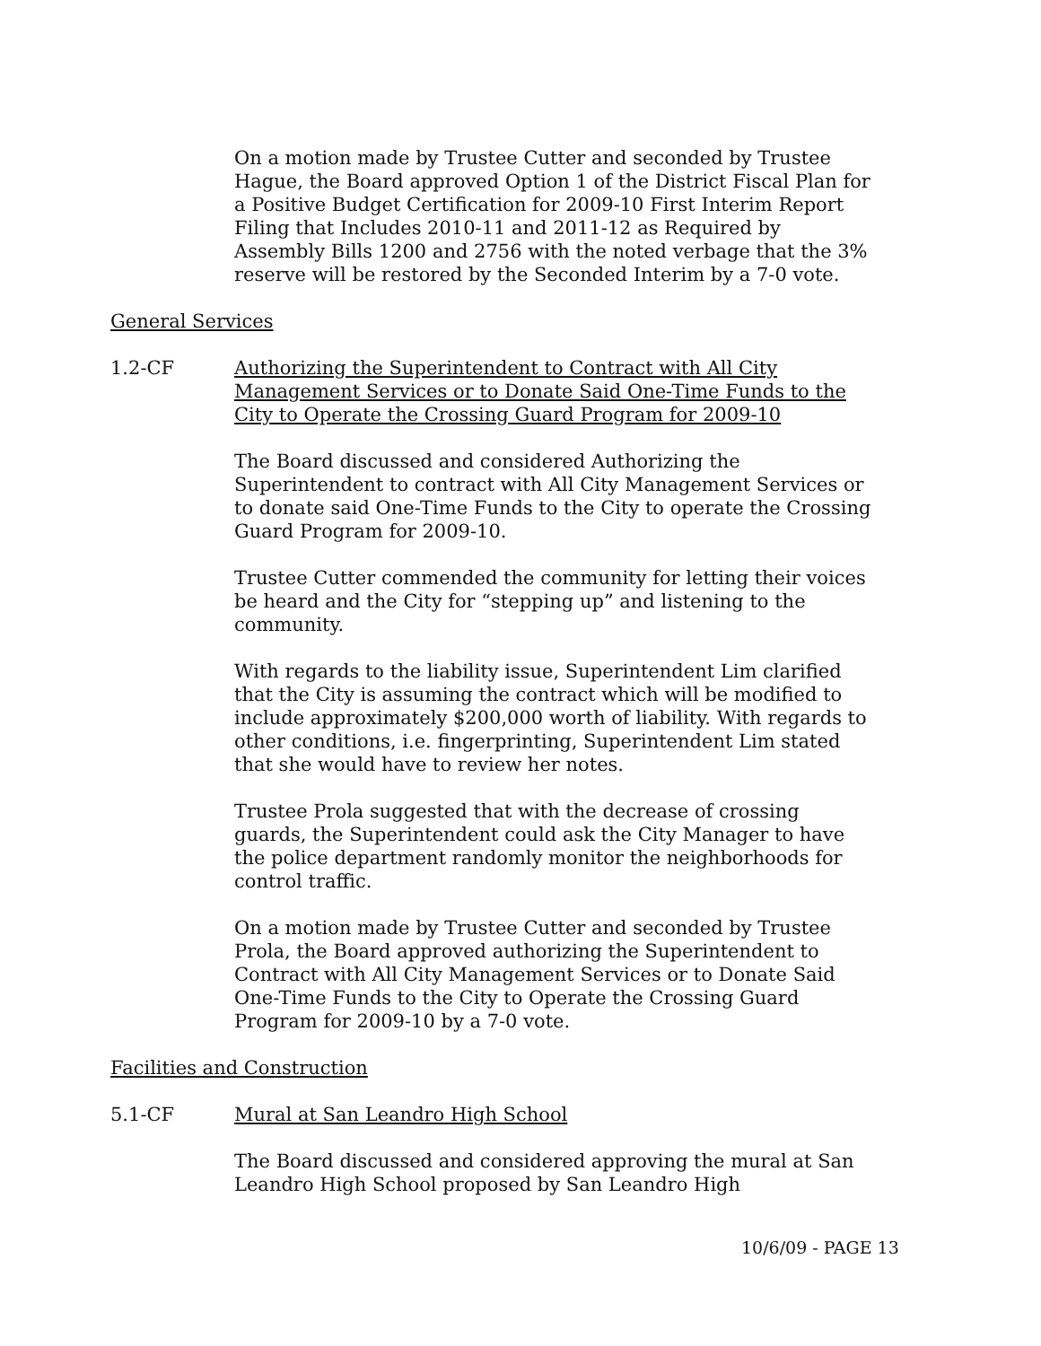On a motion made by Trustee Cutter and seconded by Trustee Hague, the Board approved Option 1 of the District Fiscal Plan for a Positive Budget Certification for 2009-10 First Interim Report Filing that Includes 2010-11 and 2011-12 as Required by Assembly Bills 1200 and 2756 with the noted verbage that the 3% reserve will be restored by the Seconded Interim by a 7-0 vote.
General Services
1.2-CF Authorizing the Superintendent to Contract with All City Management Services or to Donate Said One-Time Funds to the City to Operate the Crossing Guard Program for 2009-10
The Board discussed and considered Authorizing the Superintendent to contract with All City Management Services or to donate said One-Time Funds to the City to operate the Crossing Guard Program for 2009-10.
Trustee Cutter commended the community for letting their voices be heard and the City for “stepping up” and listening to the community.
With regards to the liability issue, Superintendent Lim clarified that the City is assuming the contract which will be modified to include approximately $200,000 worth of liability. With regards to other conditions, i.e. fingerprinting, Superintendent Lim stated that she would have to review her notes.
Trustee Prola suggested that with the decrease of crossing guards, the Superintendent could ask the City Manager to have the police department randomly monitor the neighborhoods for control traffic.
On a motion made by Trustee Cutter and seconded by Trustee Prola, the Board approved authorizing the Superintendent to Contract with All City Management Services or to Donate Said One-Time Funds to the City to Operate the Crossing Guard Program for 2009-10 by a 7-0 vote.
Facilities and Construction
5.1-CF Mural at San Leandro High School
The Board discussed and considered approving the mural at San Leandro High School proposed by San Leandro High
10/6/09 - PAGE 13